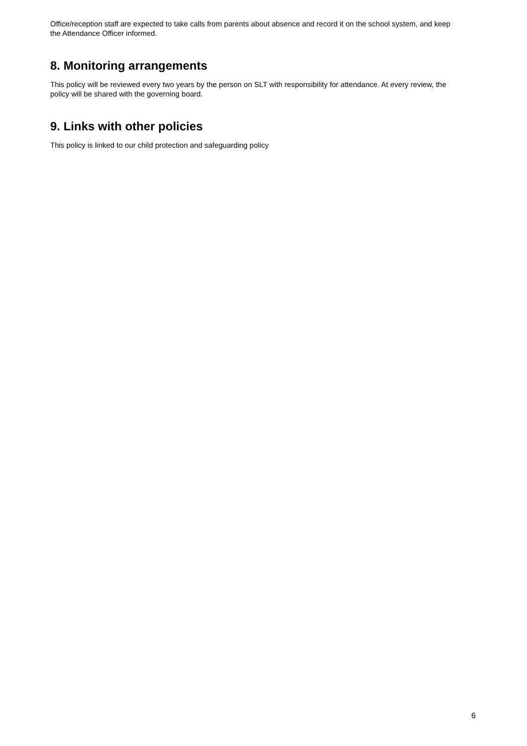Office/reception staff are expected to take calls from parents about absence and record it on the school system, and keep the Attendance Officer informed.
8. Monitoring arrangements
This policy will be reviewed every two years by the person on SLT with responsibility for attendance. At every review, the policy will be shared with the governing board.
9. Links with other policies
This policy is linked to our child protection and safeguarding policy
6